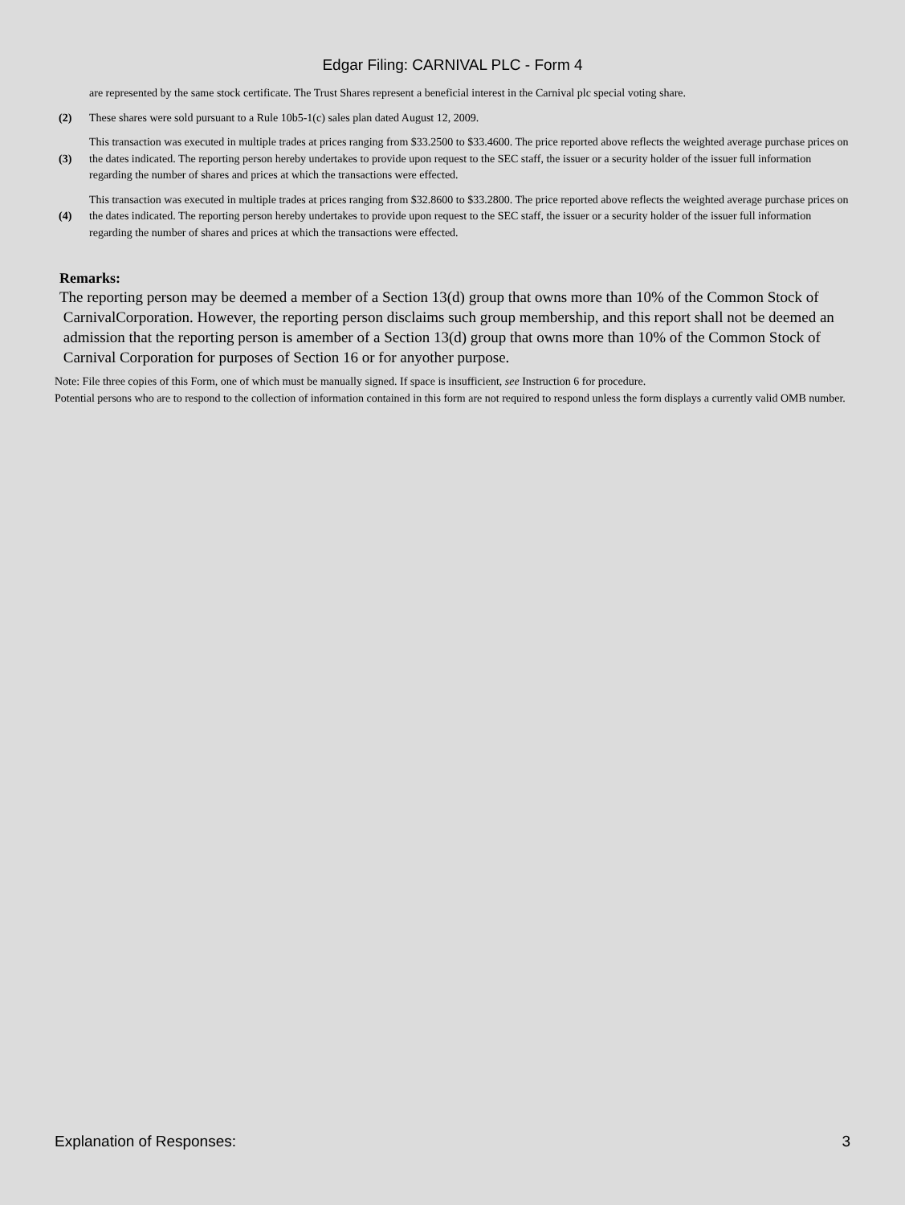Edgar Filing: CARNIVAL PLC - Form 4
are represented by the same stock certificate. The Trust Shares represent a beneficial interest in the Carnival plc special voting share.
(2) These shares were sold pursuant to a Rule 10b5-1(c) sales plan dated August 12, 2009.
(3) This transaction was executed in multiple trades at prices ranging from $33.2500 to $33.4600. The price reported above reflects the weighted average purchase prices on the dates indicated. The reporting person hereby undertakes to provide upon request to the SEC staff, the issuer or a security holder of the issuer full information regarding the number of shares and prices at which the transactions were effected.
(4) This transaction was executed in multiple trades at prices ranging from $32.8600 to $33.2800. The price reported above reflects the weighted average purchase prices on the dates indicated. The reporting person hereby undertakes to provide upon request to the SEC staff, the issuer or a security holder of the issuer full information regarding the number of shares and prices at which the transactions were effected.
Remarks:
The reporting person may be deemed a member of a Section 13(d) group that owns more than 10% of the Common Stock of
CarnivalCorporation. However, the reporting person disclaims such group membership, and this report shall not be deemed an
admission that the reporting person is amember of a Section 13(d) group that owns more than 10% of the Common Stock of
Carnival Corporation for purposes of Section 16 or for anyother purpose.
Note: File three copies of this Form, one of which must be manually signed. If space is insufficient, see Instruction 6 for procedure.
Potential persons who are to respond to the collection of information contained in this form are not required to respond unless the form displays a currently valid OMB number.
Explanation of Responses: 3